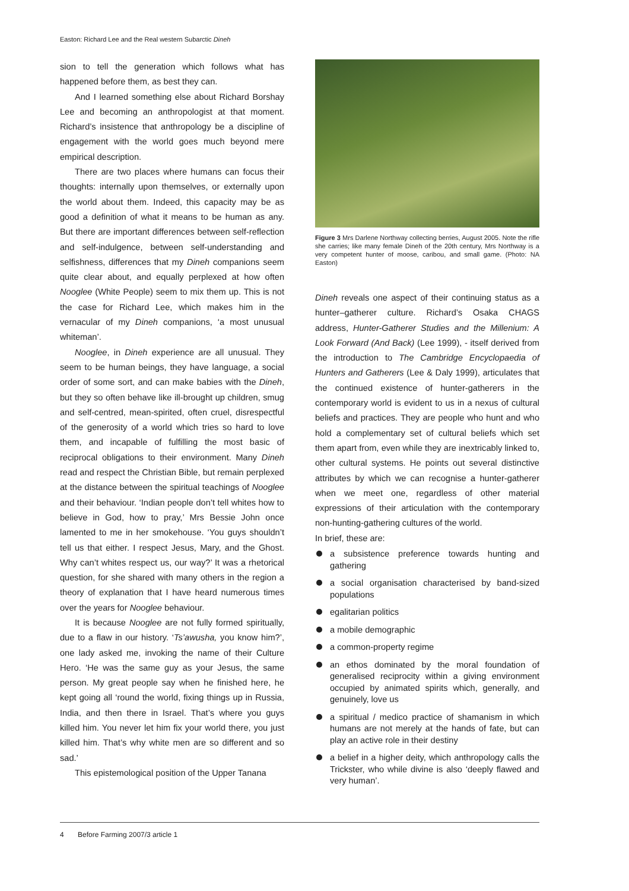Easton: Richard Lee and the Real western Subarctic Dineh
sion to tell the generation which follows what has happened before them, as best they can.
And I learned something else about Richard Borshay Lee and becoming an anthropologist at that moment. Richard’s insistence that anthropology be a discipline of engagement with the world goes much beyond mere empirical description.
There are two places where humans can focus their thoughts: internally upon themselves, or externally upon the world about them. Indeed, this capacity may be as good a definition of what it means to be human as any. But there are important differences between self-reflection and self-indulgence, between self-understanding and selfishness, differences that my Dineh companions seem quite clear about, and equally perplexed at how often Nooglee (White People) seem to mix them up. This is not the case for Richard Lee, which makes him in the vernacular of my Dineh companions, ‘a most unusual whiteman’.
Nooglee, in Dineh experience are all unusual. They seem to be human beings, they have language, a social order of some sort, and can make babies with the Dineh, but they so often behave like ill-brought up children, smug and self-centred, mean-spirited, often cruel, disrespectful of the generosity of a world which tries so hard to love them, and incapable of fulfilling the most basic of reciprocal obligations to their environment. Many Dineh read and respect the Christian Bible, but remain perplexed at the distance between the spiritual teachings of Nooglee and their behaviour. ‘Indian people don’t tell whites how to believe in God, how to pray,’ Mrs Bessie John once lamented to me in her smokehouse. ‘You guys shouldn’t tell us that either. I respect Jesus, Mary, and the Ghost. Why can’t whites respect us, our way?’ It was a rhetorical question, for she shared with many others in the region a theory of explanation that I have heard numerous times over the years for Nooglee behaviour.
It is because Nooglee are not fully formed spiritually, due to a flaw in our history. ‘Ts’awusha, you know him?’, one lady asked me, invoking the name of their Culture Hero. ‘He was the same guy as your Jesus, the same person. My great people say when he finished here, he kept going all ‘round the world, fixing things up in Russia, India, and then there in Israel. That’s where you guys killed him. You never let him fix your world there, you just killed him. That’s why white men are so different and so sad.’
This epistemological position of the Upper Tanana
Figure 3 Mrs Darlene Northway collecting berries, August 2005. Note the rifle she carries; like many female Dineh of the 20th century, Mrs Northway is a very competent hunter of moose, caribou, and small game. (Photo: NA Easton)
Dineh reveals one aspect of their continuing status as a hunter–gatherer culture. Richard’s Osaka CHAGS address, Hunter-Gatherer Studies and the Millenium: A Look Forward (And Back) (Lee 1999), - itself derived from the introduction to The Cambridge Encyclopaedia of Hunters and Gatherers (Lee & Daly 1999), articulates that the continued existence of hunter-gatherers in the contemporary world is evident to us in a nexus of cultural beliefs and practices. They are people who hunt and who hold a complementary set of cultural beliefs which set them apart from, even while they are inextricably linked to, other cultural systems. He points out several distinctive attributes by which we can recognise a hunter-gatherer when we meet one, regardless of other material expressions of their articulation with the contemporary non-hunting-gathering cultures of the world.
In brief, these are:
a subsistence preference towards hunting and gathering
a social organisation characterised by band-sized populations
egalitarian politics
a mobile demographic
a common-property regime
an ethos dominated by the moral foundation of generalised reciprocity within a giving environment occupied by animated spirits which, generally, and genuinely, love us
a spiritual / medico practice of shamanism in which humans are not merely at the hands of fate, but can play an active role in their destiny
a belief in a higher deity, which anthropology calls the Trickster, who while divine is also ‘deeply flawed and very human’.
4 Before Farming 2007/3 article 1